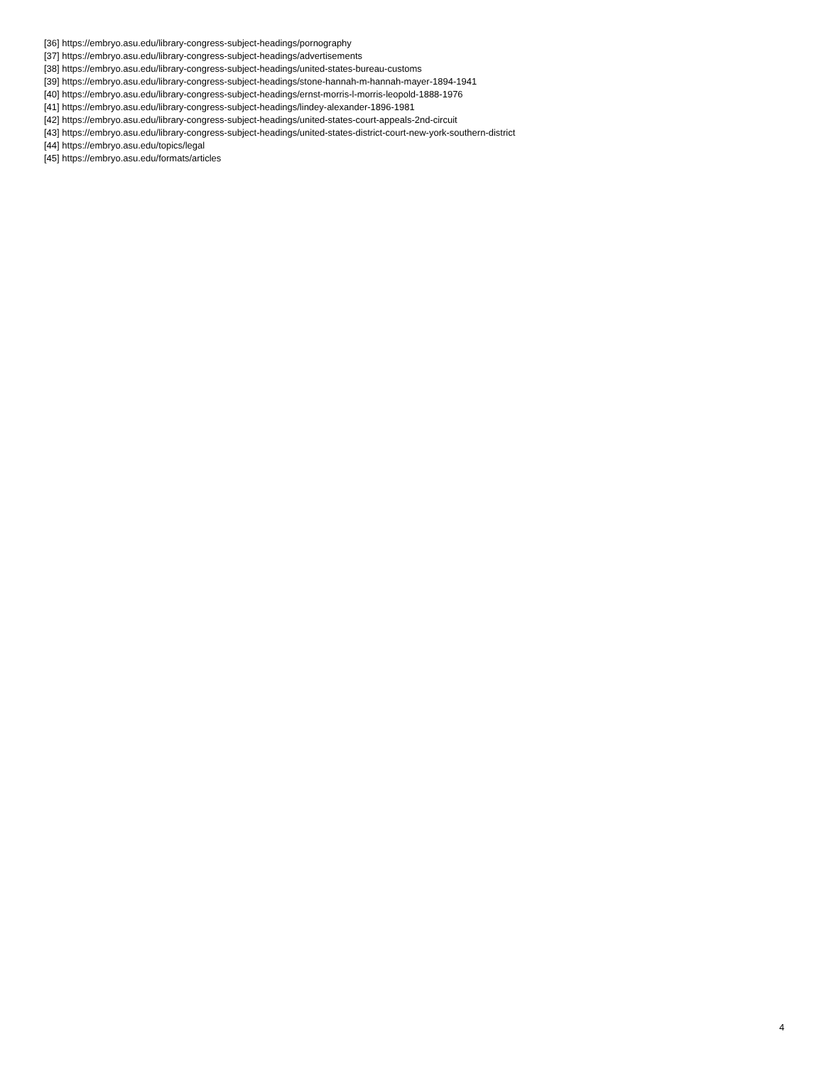[36] https://embryo.asu.edu/library-congress-subject-headings/pornography
[37] https://embryo.asu.edu/library-congress-subject-headings/advertisements
[38] https://embryo.asu.edu/library-congress-subject-headings/united-states-bureau-customs
[39] https://embryo.asu.edu/library-congress-subject-headings/stone-hannah-m-hannah-mayer-1894-1941
[40] https://embryo.asu.edu/library-congress-subject-headings/ernst-morris-l-morris-leopold-1888-1976
[41] https://embryo.asu.edu/library-congress-subject-headings/lindey-alexander-1896-1981
[42] https://embryo.asu.edu/library-congress-subject-headings/united-states-court-appeals-2nd-circuit
[43] https://embryo.asu.edu/library-congress-subject-headings/united-states-district-court-new-york-southern-district
[44] https://embryo.asu.edu/topics/legal
[45] https://embryo.asu.edu/formats/articles
4